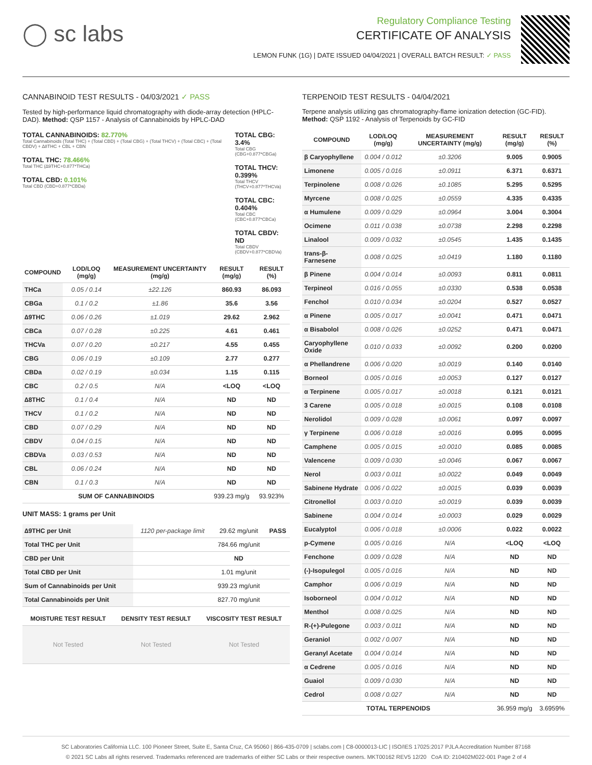◯ sc labs
Regulatory Compliance Testing
CERTIFICATE OF ANALYSIS
LEMON FUNK (1G) | DATE ISSUED 04/04/2021 | OVERALL BATCH RESULT: ✓ PASS
CANNABINOID TEST RESULTS - 04/03/2021 ✓ PASS
Tested by high-performance liquid chromatography with diode-array detection (HPLC-DAD). Method: QSP 1157 - Analysis of Cannabinoids by HPLC-DAD
TOTAL CANNABINOIDS: 82.770%
Total Cannabinoids (Total THC) + (Total CBD) + (Total CBG) + (Total THCV) + (Total CBC) + (Total CBDV) + ∆8THC + CBL + CBN
TOTAL THC: 78.466%
Total THC (∆9THC+0.877*THCa)
TOTAL CBD: 0.101%
Total CBD (CBD+0.877*CBDa)
TOTAL CBG: 3.4%
Total CBG (CBG+0.877*CBGa)
TOTAL THCV: 0.399%
Total THCV (THCV+0.877*THCVa)
TOTAL CBC: 0.404%
Total CBC (CBC+0.877*CBCa)
TOTAL CBDV: ND
Total CBDV (CBDV+0.877*CBDVa)
| COMPOUND | LOD/LOQ (mg/g) | MEASUREMENT UNCERTAINTY (mg/g) | RESULT (mg/g) | RESULT (%) |
| --- | --- | --- | --- | --- |
| THCa | 0.05 / 0.14 | ±22.126 | 860.93 | 86.093 |
| CBGa | 0.1 / 0.2 | ±1.86 | 35.6 | 3.56 |
| ∆9THC | 0.06 / 0.26 | ±1.019 | 29.62 | 2.962 |
| CBCa | 0.07 / 0.28 | ±0.225 | 4.61 | 0.461 |
| THCVa | 0.07 / 0.20 | ±0.217 | 4.55 | 0.455 |
| CBG | 0.06 / 0.19 | ±0.109 | 2.77 | 0.277 |
| CBDa | 0.02 / 0.19 | ±0.034 | 1.15 | 0.115 |
| CBC | 0.2 / 0.5 | N/A | <LOQ | <LOQ |
| ∆8THC | 0.1 / 0.4 | N/A | ND | ND |
| THCV | 0.1 / 0.2 | N/A | ND | ND |
| CBD | 0.07 / 0.29 | N/A | ND | ND |
| CBDV | 0.04 / 0.15 | N/A | ND | ND |
| CBDVa | 0.03 / 0.53 | N/A | ND | ND |
| CBL | 0.06 / 0.24 | N/A | ND | ND |
| CBN | 0.1 / 0.3 | N/A | ND | ND |
| SUM OF CANNABINOIDS | | | 939.23 mg/g | 93.923% |
UNIT MASS: 1 grams per Unit
| ∆9THC per Unit | 1120 per-package limit | 29.62 mg/unit | PASS |
| Total THC per Unit | | 784.66 mg/unit | |
| CBD per Unit | | ND | |
| Total CBD per Unit | | 1.01 mg/unit | |
| Sum of Cannabinoids per Unit | | 939.23 mg/unit | |
| Total Cannabinoids per Unit | | 827.70 mg/unit | |
| MOISTURE TEST RESULT | DENSITY TEST RESULT | VISCOSITY TEST RESULT |
| --- | --- | --- |
| Not Tested | Not Tested | Not Tested |
TERPENOID TEST RESULTS - 04/04/2021
Terpene analysis utilizing gas chromatography-flame ionization detection (GC-FID). Method: QSP 1192 - Analysis of Terpenoids by GC-FID
| COMPOUND | LOD/LOQ (mg/g) | MEASUREMENT UNCERTAINTY (mg/g) | RESULT (mg/g) | RESULT (%) |
| --- | --- | --- | --- | --- |
| β Caryophyllene | 0.004 / 0.012 | ±0.3206 | 9.005 | 0.9005 |
| Limonene | 0.005 / 0.016 | ±0.0911 | 6.371 | 0.6371 |
| Terpinolene | 0.008 / 0.026 | ±0.1085 | 5.295 | 0.5295 |
| Myrcene | 0.008 / 0.025 | ±0.0559 | 4.335 | 0.4335 |
| α Humulene | 0.009 / 0.029 | ±0.0964 | 3.004 | 0.3004 |
| Ocimene | 0.011 / 0.038 | ±0.0738 | 2.298 | 0.2298 |
| Linalool | 0.009 / 0.032 | ±0.0545 | 1.435 | 0.1435 |
| trans-β-Farnesene | 0.008 / 0.025 | ±0.0419 | 1.180 | 0.1180 |
| β Pinene | 0.004 / 0.014 | ±0.0093 | 0.811 | 0.0811 |
| Terpineol | 0.016 / 0.055 | ±0.0330 | 0.538 | 0.0538 |
| Fenchol | 0.010 / 0.034 | ±0.0204 | 0.527 | 0.0527 |
| α Pinene | 0.005 / 0.017 | ±0.0041 | 0.471 | 0.0471 |
| α Bisabolol | 0.008 / 0.026 | ±0.0252 | 0.471 | 0.0471 |
| Caryophyllene Oxide | 0.010 / 0.033 | ±0.0092 | 0.200 | 0.0200 |
| α Phellandrene | 0.006 / 0.020 | ±0.0019 | 0.140 | 0.0140 |
| Borneol | 0.005 / 0.016 | ±0.0053 | 0.127 | 0.0127 |
| α Terpinene | 0.005 / 0.017 | ±0.0018 | 0.121 | 0.0121 |
| 3 Carene | 0.005 / 0.018 | ±0.0015 | 0.108 | 0.0108 |
| Nerolidol | 0.009 / 0.028 | ±0.0061 | 0.097 | 0.0097 |
| γ Terpinene | 0.006 / 0.018 | ±0.0016 | 0.095 | 0.0095 |
| Camphene | 0.005 / 0.015 | ±0.0010 | 0.085 | 0.0085 |
| Valencene | 0.009 / 0.030 | ±0.0046 | 0.067 | 0.0067 |
| Nerol | 0.003 / 0.011 | ±0.0022 | 0.049 | 0.0049 |
| Sabinene Hydrate | 0.006 / 0.022 | ±0.0015 | 0.039 | 0.0039 |
| Citronellol | 0.003 / 0.010 | ±0.0019 | 0.039 | 0.0039 |
| Sabinene | 0.004 / 0.014 | ±0.0003 | 0.029 | 0.0029 |
| Eucalyptol | 0.006 / 0.018 | ±0.0006 | 0.022 | 0.0022 |
| p-Cymene | 0.005 / 0.016 | N/A | <LOQ | <LOQ |
| Fenchone | 0.009 / 0.028 | N/A | ND | ND |
| (-)-Isopulegol | 0.005 / 0.016 | N/A | ND | ND |
| Camphor | 0.006 / 0.019 | N/A | ND | ND |
| Isoborneol | 0.004 / 0.012 | N/A | ND | ND |
| Menthol | 0.008 / 0.025 | N/A | ND | ND |
| R-(+)-Pulegone | 0.003 / 0.011 | N/A | ND | ND |
| Geraniol | 0.002 / 0.007 | N/A | ND | ND |
| Geranyl Acetate | 0.004 / 0.014 | N/A | ND | ND |
| α Cedrene | 0.005 / 0.016 | N/A | ND | ND |
| Guaiol | 0.009 / 0.030 | N/A | ND | ND |
| Cedrol | 0.008 / 0.027 | N/A | ND | ND |
| TOTAL TERPENOIDS | | | 36.959 mg/g | 3.6959% |
SC Laboratories California LLC. 100 Pioneer Street, Suite E, Santa Cruz, CA 95060 | 866-435-0709 | sclabs.com | C8-0000013-LIC | ISO/IES 17025:2017 PJLA Accreditation Number 87168
© 2021 SC Labs all rights reserved. Trademarks referenced are trademarks of either SC Labs or their respective owners. MKT00162 REV5 12/20 CoA ID: 210402M022-001 Page 2 of 4